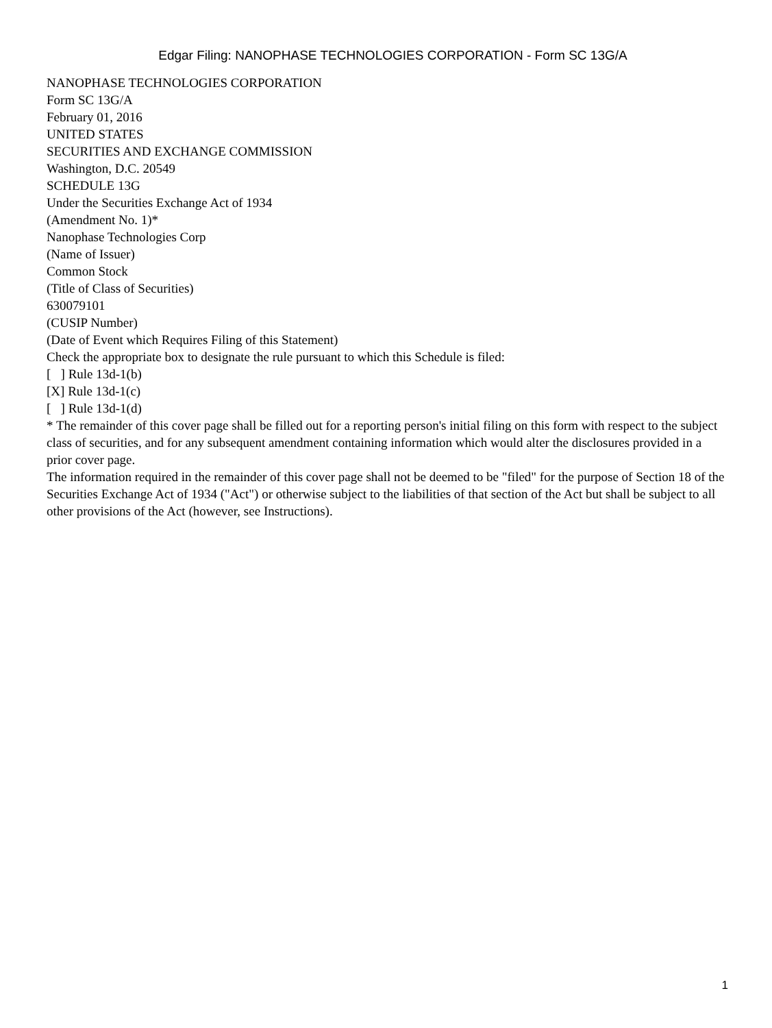Edgar Filing: NANOPHASE TECHNOLOGIES CORPORATION - Form SC 13G/A
NANOPHASE TECHNOLOGIES CORPORATION
Form SC 13G/A
February 01, 2016
UNITED STATES
SECURITIES AND EXCHANGE COMMISSION
Washington, D.C. 20549
SCHEDULE 13G
Under the Securities Exchange Act of 1934
(Amendment No. 1)*
Nanophase Technologies Corp
(Name of Issuer)
Common Stock
(Title of Class of Securities)
630079101
(CUSIP Number)
(Date of Event which Requires Filing of this Statement)
Check the appropriate box to designate the rule pursuant to which this Schedule is filed:
[ ] Rule 13d-1(b)
[X] Rule 13d-1(c)
[ ] Rule 13d-1(d)
* The remainder of this cover page shall be filled out for a reporting person's initial filing on this form with respect to the subject class of securities, and for any subsequent amendment containing information which would alter the disclosures provided in a prior cover page.
The information required in the remainder of this cover page shall not be deemed to be "filed" for the purpose of Section 18 of the Securities Exchange Act of 1934 ("Act") or otherwise subject to the liabilities of that section of the Act but shall be subject to all other provisions of the Act (however, see Instructions).
1